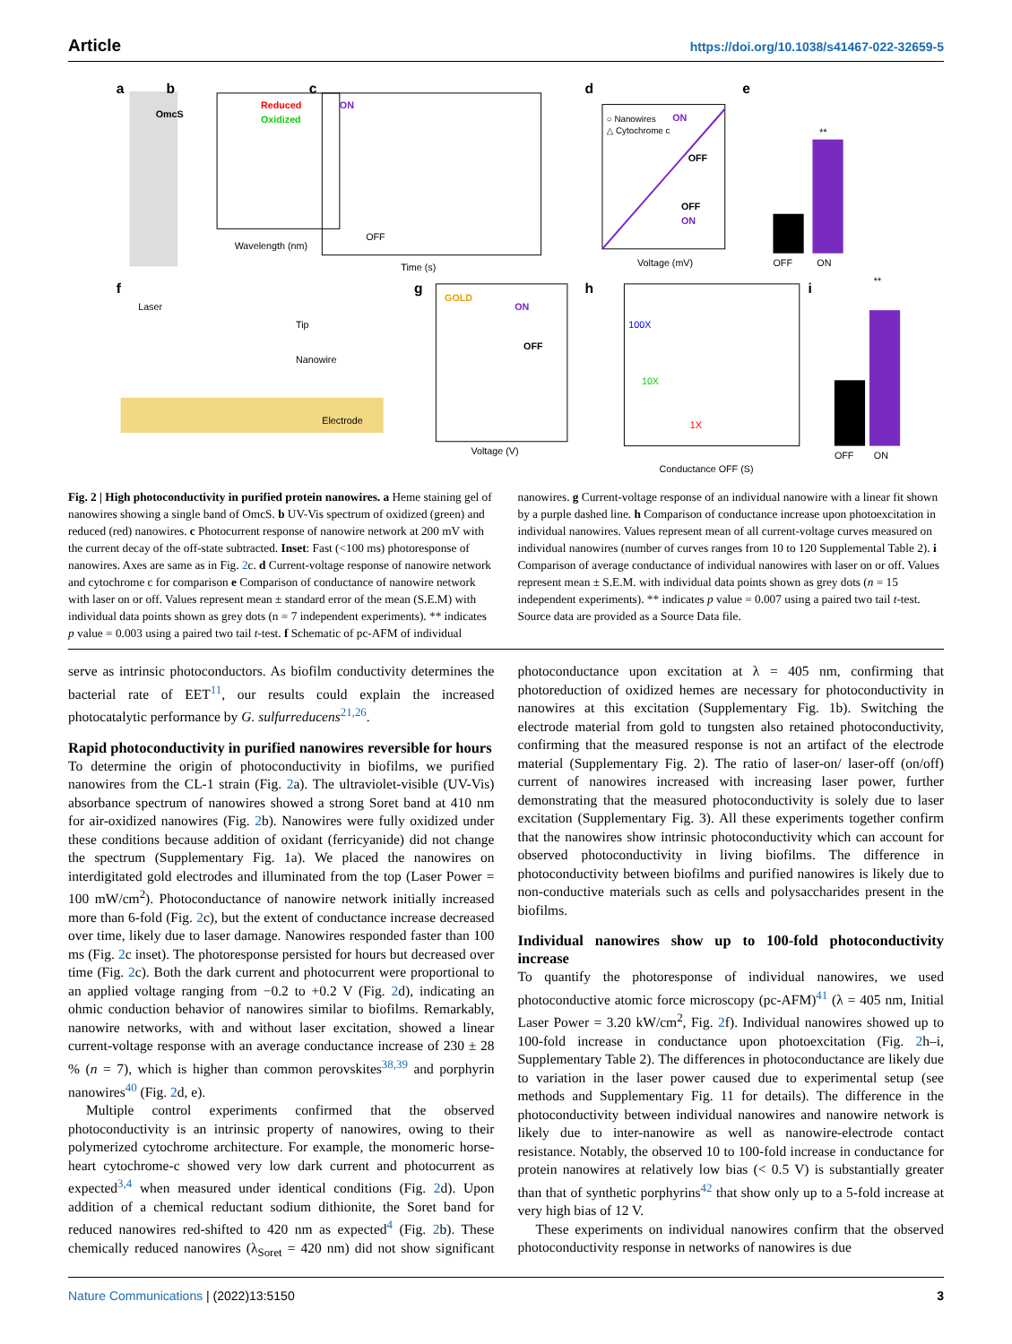Article https://doi.org/10.1038/s41467-022-32659-5
a
b
c
d
e
OmcS
Reduced
Oxidized
Wavelength (nm)
ON
OFF
Time (s)
○ Nanowires
△ Cytochrome c
ON
OFF
OFF
ON
Voltage (mV)
OFF
ON
**
f
Tip
Laser
Nanowire
Electrode
g
GOLD
ON
OFF
Voltage (V)
h
100X
10X
1X
Conductance OFF (S)
i
OFF
ON
**
Fig. 2 | High photoconductivity in purified protein nanowires. a Heme staining gel of nanowires showing a single band of OmcS. b UV-Vis spectrum of oxidized (green) and reduced (red) nanowires. c Photocurrent response of nanowire network at 200 mV with the current decay of the off-state subtracted. Inset: Fast (<100 ms) photoresponse of nanowires. Axes are same as in Fig. 2c. d Current-voltage response of nanowire network and cytochrome c for comparison e Comparison of conductance of nanowire network with laser on or off. Values represent mean ± standard error of the mean (S.E.M) with individual data points shown as grey dots (n = 7 independent experiments). ** indicates p value = 0.003 using a paired two tail t-test. f Schematic of pc-AFM of individual nanowires. g Current-voltage response of an individual nanowire with a linear fit shown by a purple dashed line. h Comparison of conductance increase upon photoexcitation in individual nanowires. Values represent mean of all current-voltage curves measured on individual nanowires (number of curves ranges from 10 to 120 Supplemental Table 2). i Comparison of average conductance of individual nanowires with laser on or off. Values represent mean ± S.E.M. with individual data points shown as grey dots (n = 15 independent experiments). ** indicates p value = 0.007 using a paired two tail t-test. Source data are provided as a Source Data file.
serve as intrinsic photoconductors. As biofilm conductivity determines the bacterial rate of EET<sup>11</sup>, our results could explain the increased photocatalytic performance by G. sulfurreducens<sup>21,26</sup>.
Rapid photoconductivity in purified nanowires reversible for hours
To determine the origin of photoconductivity in biofilms, we purified nanowires from the CL-1 strain (Fig. 2a). The ultraviolet-visible (UV-Vis) absorbance spectrum of nanowires showed a strong Soret band at 410 nm for air-oxidized nanowires (Fig. 2b). Nanowires were fully oxidized under these conditions because addition of oxidant (ferricyanide) did not change the spectrum (Supplementary Fig. 1a). We placed the nanowires on interdigitated gold electrodes and illuminated from the top (Laser Power = 100 mW/cm<sup>2</sup>). Photoconductance of nanowire network initially increased more than 6-fold (Fig. 2c), but the extent of conductance increase decreased over time, likely due to laser damage. Nanowires responded faster than 100 ms (Fig. 2c inset). The photoresponse persisted for hours but decreased over time (Fig. 2c). Both the dark current and photocurrent were proportional to an applied voltage ranging from −0.2 to +0.2 V (Fig. 2d), indicating an ohmic conduction behavior of nanowires similar to biofilms. Remarkably, nanowire networks, with and without laser excitation, showed a linear current-voltage response with an average conductance increase of 230 ± 28 % (n = 7), which is higher than common perovskites<sup>38,39</sup> and porphyrin nanowires<sup>40</sup> (Fig. 2d, e).
Multiple control experiments confirmed that the observed photoconductivity is an intrinsic property of nanowires, owing to their polymerized cytochrome architecture. For example, the monomeric horse-heart cytochrome-c showed very low dark current and photocurrent as expected<sup>3,4</sup> when measured under identical conditions (Fig. 2d). Upon addition of a chemical reductant sodium dithionite, the Soret band for reduced nanowires red-shifted to 420 nm as expected<sup>4</sup> (Fig. 2b). These chemically reduced nanowires (λ<sub>Soret</sub> = 420 nm) did not show significant photoconductance upon excitation at λ = 405 nm, confirming that photoreduction of oxidized hemes are necessary for photoconductivity in nanowires at this excitation (Supplementary Fig. 1b). Switching the electrode material from gold to tungsten also retained photoconductivity, confirming that the measured response is not an artifact of the electrode material (Supplementary Fig. 2). The ratio of laser-on/ laser-off (on/off) current of nanowires increased with increasing laser power, further demonstrating that the measured photoconductivity is solely due to laser excitation (Supplementary Fig. 3). All these experiments together confirm that the nanowires show intrinsic photoconductivity which can account for observed photoconductivity in living biofilms. The difference in photoconductivity between biofilms and purified nanowires is likely due to non-conductive materials such as cells and polysaccharides present in the biofilms.
Individual nanowires show up to 100-fold photoconductivity increase
To quantify the photoresponse of individual nanowires, we used photoconductive atomic force microscopy (pc-AFM)<sup>41</sup> (λ = 405 nm, Initial Laser Power = 3.20 kW/cm<sup>2</sup>, Fig. 2f). Individual nanowires showed up to 100-fold increase in conductance upon photoexcitation (Fig. 2h–i, Supplementary Table 2). The differences in photoconductance are likely due to variation in the laser power caused due to experimental setup (see methods and Supplementary Fig. 11 for details). The difference in the photoconductivity between individual nanowires and nanowire network is likely due to inter-nanowire as well as nanowire-electrode contact resistance. Notably, the observed 10 to 100-fold increase in conductance for protein nanowires at relatively low bias (< 0.5 V) is substantially greater than that of synthetic porphyrins<sup>42</sup> that show only up to a 5-fold increase at very high bias of 12 V.
These experiments on individual nanowires confirm that the observed photoconductivity response in networks of nanowires is due
Nature Communications | (2022)13:5150 3